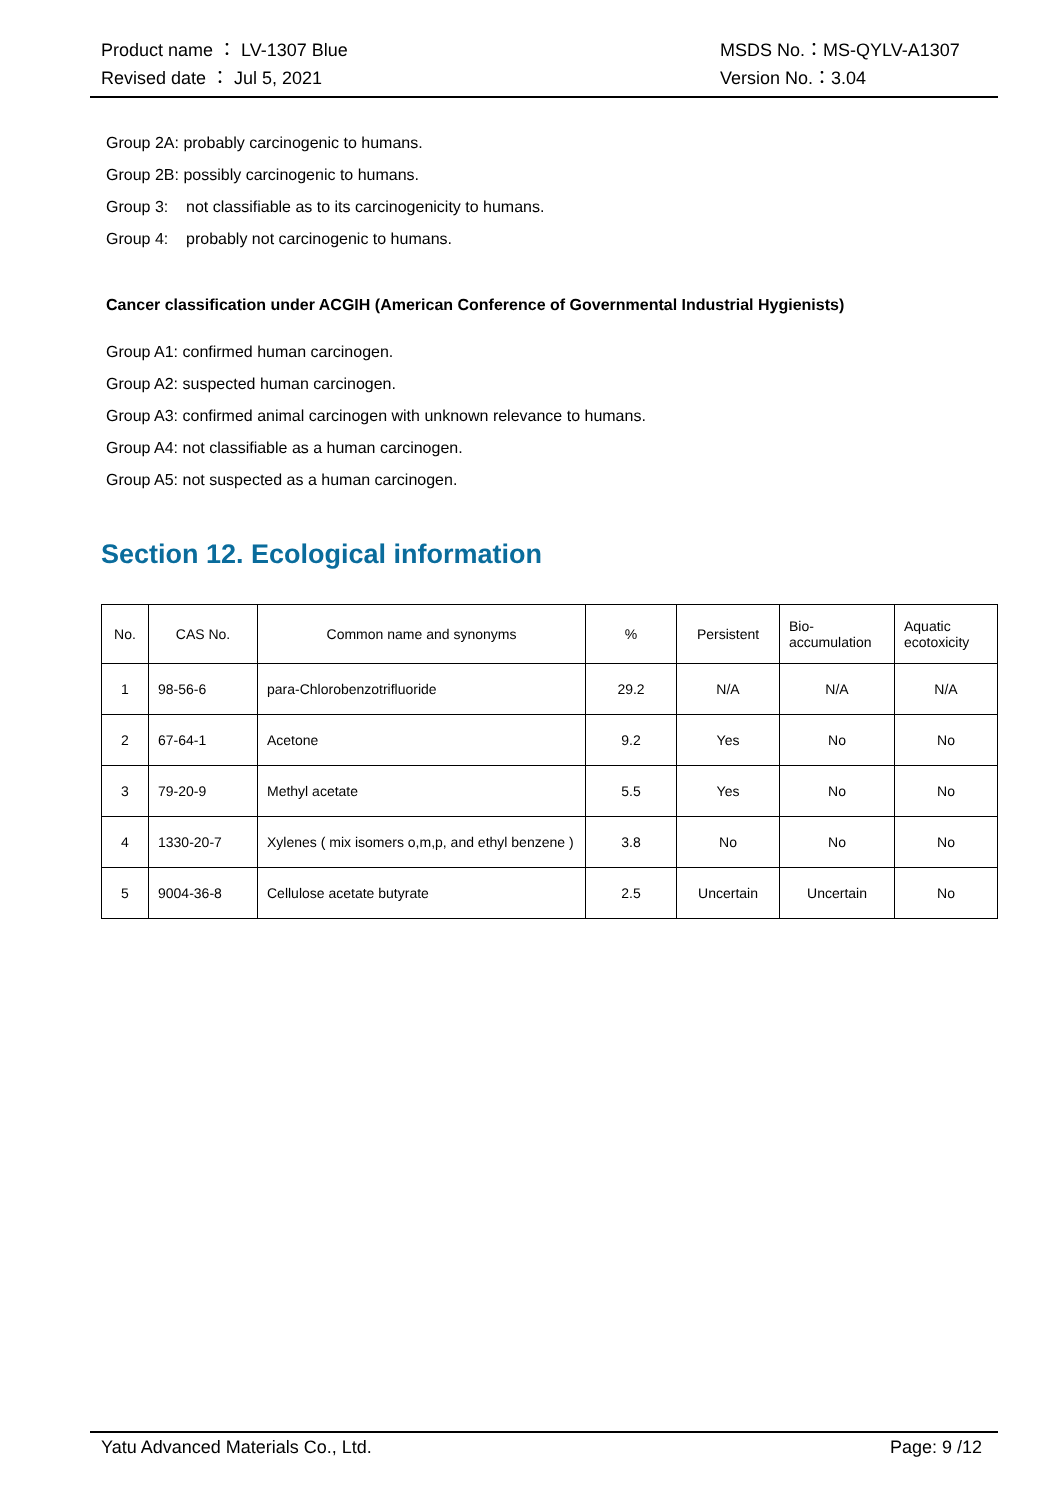Product name ： LV-1307 Blue
Revised date ： Jul 5, 2021
MSDS No.：MS-QYLV-A1307
Version No.：3.04
Group 2A: probably carcinogenic to humans.
Group 2B: possibly carcinogenic to humans.
Group 3: not classifiable as to its carcinogenicity to humans.
Group 4: probably not carcinogenic to humans.
Cancer classification under ACGIH (American Conference of Governmental Industrial Hygienists)
Group A1: confirmed human carcinogen.
Group A2: suspected human carcinogen.
Group A3: confirmed animal carcinogen with unknown relevance to humans.
Group A4: not classifiable as a human carcinogen.
Group A5: not suspected as a human carcinogen.
Section 12. Ecological information
| No. | CAS No. | Common name and synonyms | % | Persistent | Bio- accumulation | Aquatic ecotoxicity |
| --- | --- | --- | --- | --- | --- | --- |
| 1 | 98-56-6 | para-Chlorobenzotrifluoride | 29.2 | N/A | N/A | N/A |
| 2 | 67-64-1 | Acetone | 9.2 | Yes | No | No |
| 3 | 79-20-9 | Methyl acetate | 5.5 | Yes | No | No |
| 4 | 1330-20-7 | Xylenes ( mix isomers o,m,p, and ethyl benzene ) | 3.8 | No | No | No |
| 5 | 9004-36-8 | Cellulose acetate butyrate | 2.5 | Uncertain | Uncertain | No |
Yatu Advanced Materials Co., Ltd.
Page: 9 /12